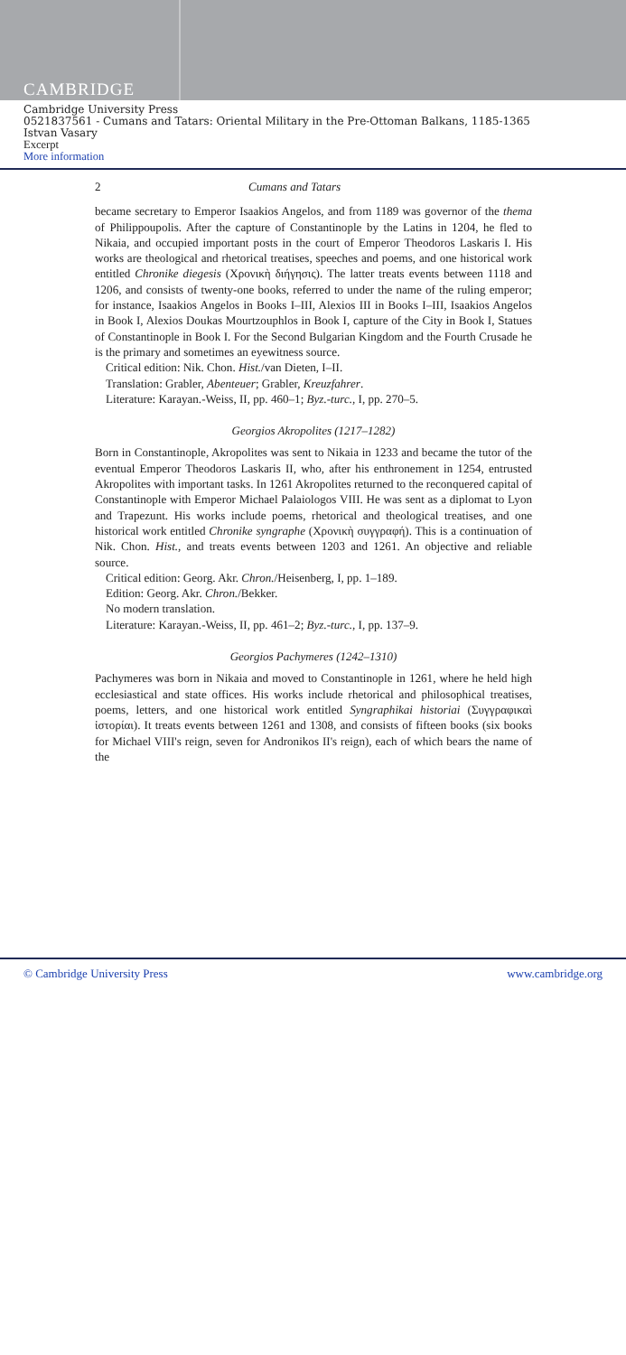CAMBRIDGE
Cambridge University Press
0521837561 - Cumans and Tatars: Oriental Military in the Pre-Ottoman Balkans, 1185-1365
Istvan Vasary
Excerpt
More information
2 Cumans and Tatars
became secretary to Emperor Isaakios Angelos, and from 1189 was governor of the thema of Philippoupolis. After the capture of Constantinople by the Latins in 1204, he fled to Nikaia, and occupied important posts in the court of Emperor Theodoros Laskaris I. His works are theological and rhetorical treatises, speeches and poems, and one historical work entitled Chronike diegesis (Χρονικὴ διήγησις). The latter treats events between 1118 and 1206, and consists of twenty-one books, referred to under the name of the ruling emperor; for instance, Isaakios Angelos in Books I–III, Alexios III in Books I–III, Isaakios Angelos in Book I, Alexios Doukas Mourtzouphlos in Book I, capture of the City in Book I, Statues of Constantinople in Book I. For the Second Bulgarian Kingdom and the Fourth Crusade he is the primary and sometimes an eyewitness source.
Critical edition: Nik. Chon. Hist./van Dieten, I–II.
Translation: Grabler, Abenteuer; Grabler, Kreuzfahrer.
Literature: Karayan.-Weiss, II, pp. 460–1; Byz.-turc., I, pp. 270–5.
Georgios Akropolites (1217–1282)
Born in Constantinople, Akropolites was sent to Nikaia in 1233 and became the tutor of the eventual Emperor Theodoros Laskaris II, who, after his enthronement in 1254, entrusted Akropolites with important tasks. In 1261 Akropolites returned to the reconquered capital of Constantinople with Emperor Michael Palaiologos VIII. He was sent as a diplomat to Lyon and Trapezunt. His works include poems, rhetorical and theological treatises, and one historical work entitled Chronike syngraphe (Χρονικὴ συγγραφή). This is a continuation of Nik. Chon. Hist., and treats events between 1203 and 1261. An objective and reliable source.
Critical edition: Georg. Akr. Chron./Heisenberg, I, pp. 1–189.
Edition: Georg. Akr. Chron./Bekker.
No modern translation.
Literature: Karayan.-Weiss, II, pp. 461–2; Byz.-turc., I, pp. 137–9.
Georgios Pachymeres (1242–1310)
Pachymeres was born in Nikaia and moved to Constantinople in 1261, where he held high ecclesiastical and state offices. His works include rhetorical and philosophical treatises, poems, letters, and one historical work entitled Syngraphikai historiai (Συγγραφικαὶ ἱστορίαι). It treats events between 1261 and 1308, and consists of fifteen books (six books for Michael VIII's reign, seven for Andronikos II's reign), each of which bears the name of the
© Cambridge University Press www.cambridge.org